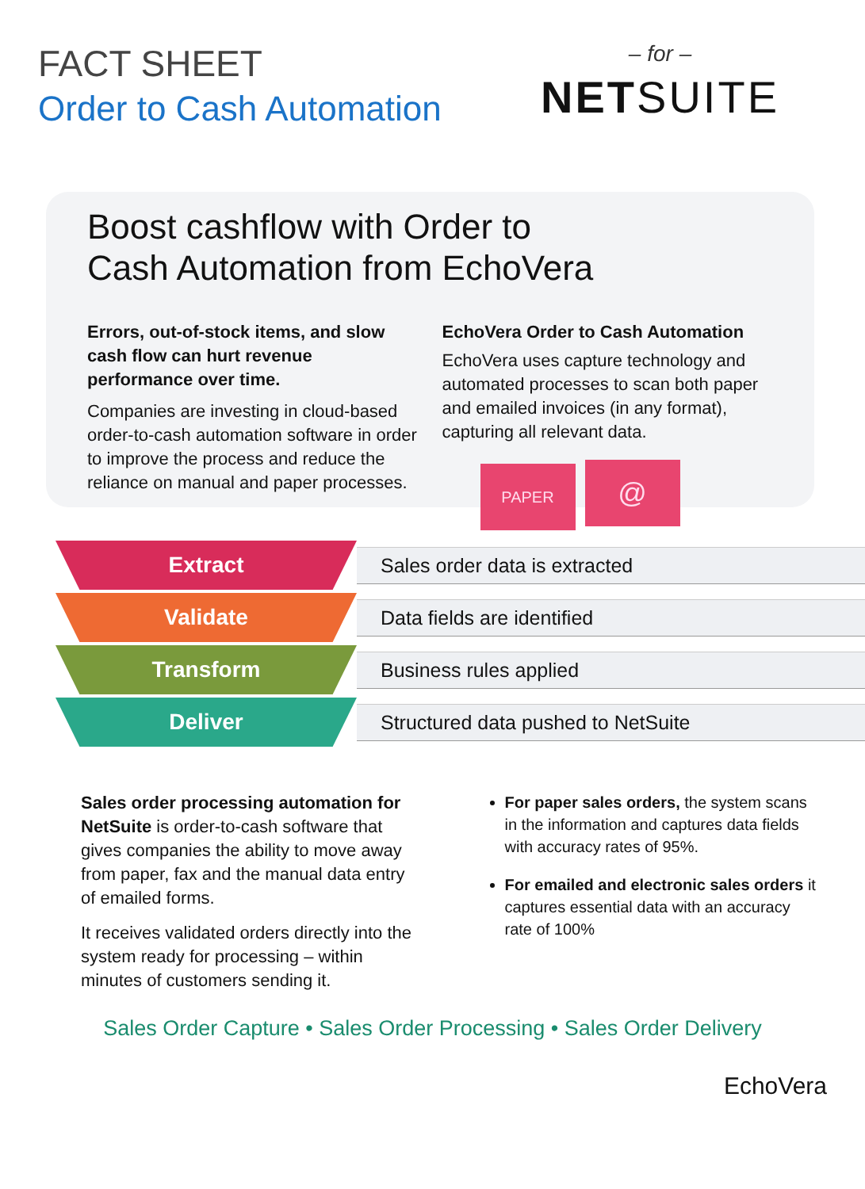FACT SHEET
Order to Cash Automation
– for –
NETSUITE
Boost cashflow with Order to
Cash Automation from EchoVera
Errors, out-of-stock items, and slow cash flow can hurt revenue performance over time.
Companies are investing in cloud-based order-to-cash automation software in order to improve the process and reduce the reliance on manual and paper processes.
EchoVera Order to Cash Automation
EchoVera uses capture technology and automated processes to scan both paper and emailed invoices (in any format), capturing all relevant data.
PAPER @
Extract
Sales order data is extracted
Validate
Data fields are identified
Transform
Business rules applied
Deliver
Structured data pushed to NetSuite
Sales order processing automation for NetSuite is order-to-cash software that gives companies the ability to move away from paper, fax and the manual data entry of emailed forms.
It receives validated orders directly into the system ready for processing – within minutes of customers sending it.
For paper sales orders, the system scans in the information and captures data fields with accuracy rates of 95%.
For emailed and electronic sales orders it captures essential data with an accuracy rate of 100%
Sales Order Capture • Sales Order Processing • Sales Order Delivery
EchoVera